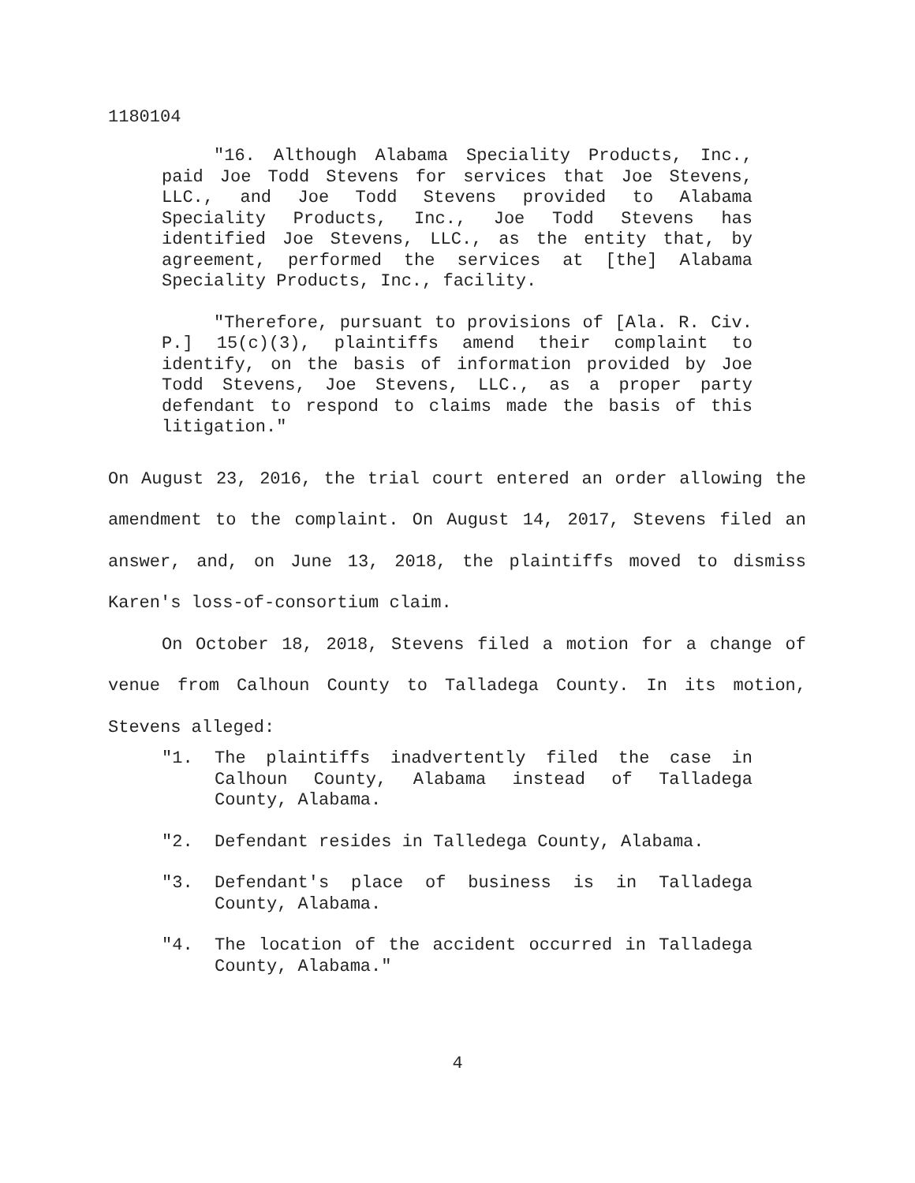1180104
"16. Although Alabama Speciality Products, Inc., paid Joe Todd Stevens for services that Joe Stevens, LLC., and Joe Todd Stevens provided to Alabama Speciality Products, Inc., Joe Todd Stevens has identified Joe Stevens, LLC., as the entity that, by agreement, performed the services at [the] Alabama Speciality Products, Inc., facility.
"Therefore, pursuant to provisions of [Ala. R. Civ. P.] 15(c)(3), plaintiffs amend their complaint to identify, on the basis of information provided by Joe Todd Stevens, Joe Stevens, LLC., as a proper party defendant to respond to claims made the basis of this litigation."
On August 23, 2016, the trial court entered an order allowing the amendment to the complaint. On August 14, 2017, Stevens filed an answer, and, on June 13, 2018, the plaintiffs moved to dismiss Karen's loss-of-consortium claim.
On October 18, 2018, Stevens filed a motion for a change of venue from Calhoun County to Talladega County. In its motion, Stevens alleged:
"1. The plaintiffs inadvertently filed the case in Calhoun County, Alabama instead of Talladega County, Alabama.
"2. Defendant resides in Talledega County, Alabama.
"3. Defendant's place of business is in Talladega County, Alabama.
"4. The location of the accident occurred in Talladega County, Alabama."
4